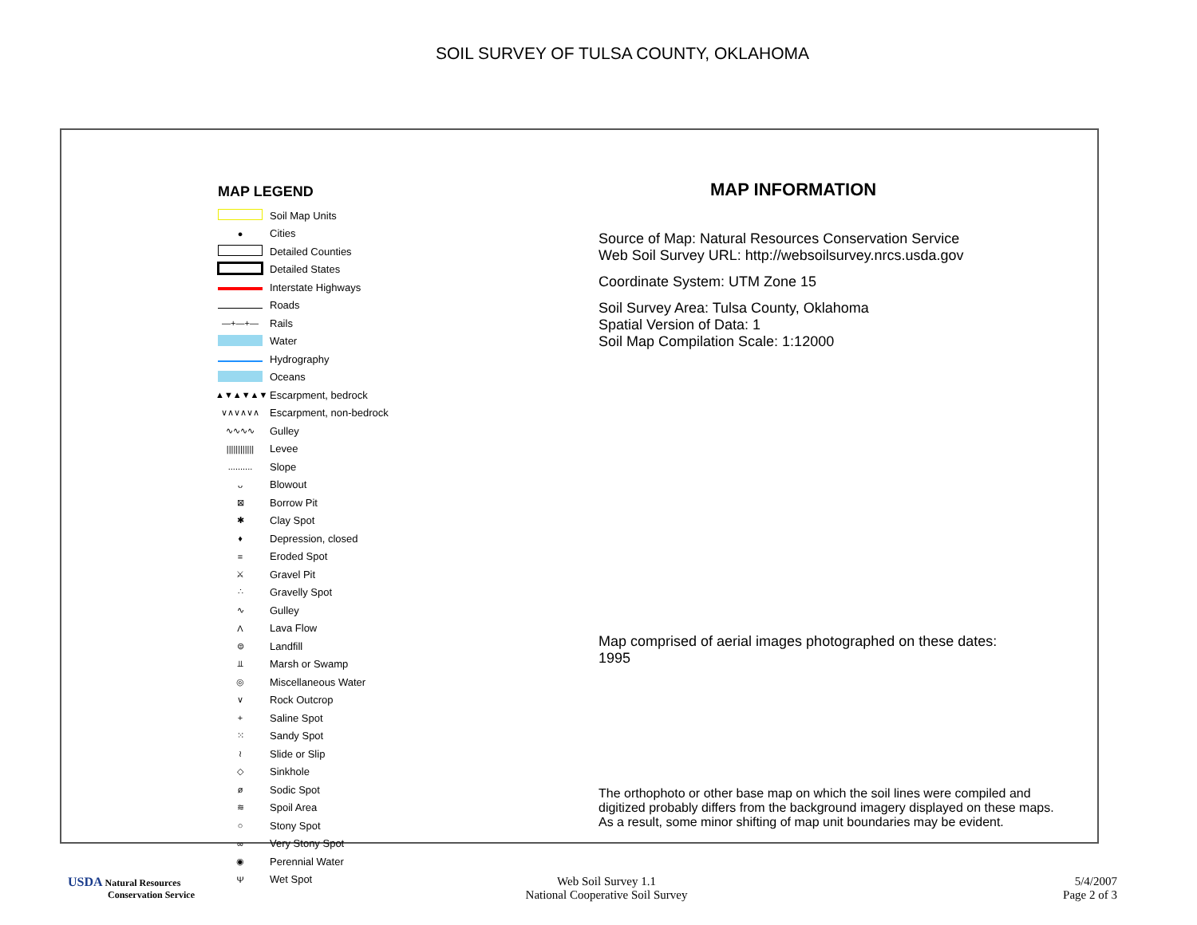SOIL SURVEY OF TULSA COUNTY, OKLAHOMA
MAP LEGEND
Soil Map Units
● Cities
Detailed Counties
Detailed States
Interstate Highways
Roads
—+—+— Rails
Water
Hydrography
Oceans
▲▼▲▼▲▼ Escarpment, bedrock
∨∧∨∧∨∧ Escarpment, non-bedrock
∿∿∿∿ Gulley
|||||||||||| Levee
.......... Slope
ᴗ Blowout
⊠ Borrow Pit
✱ Clay Spot
♦ Depression, closed
= Eroded Spot
⚔ Gravel Pit
∴ Gravelly Spot
∿ Gulley
Λ Lava Flow
⊜ Landfill
⫫ Marsh or Swamp
◎ Miscellaneous Water
∨ Rock Outcrop
+ Saline Spot
⁙ Sandy Spot
≀ Slide or Slip
◇ Sinkhole
ø Sodic Spot
≋ Spoil Area
○ Stony Spot
∞ Very Stony Spot
◉ Perennial Water
Ψ Wet Spot
MAP INFORMATION
Source of Map: Natural Resources Conservation Service
Web Soil Survey URL: http://websoilsurvey.nrcs.usda.gov
Coordinate System: UTM Zone 15
Soil Survey Area: Tulsa County, Oklahoma
Spatial Version of Data: 1
Soil Map Compilation Scale: 1:12000
Map comprised of aerial images photographed on these dates:
1995
The orthophoto or other base map on which the soil lines were compiled and
digitized probably differs from the background imagery displayed on these maps.
As a result, some minor shifting of map unit boundaries may be evident.
USDA Natural Resources
Conservation Service
Web Soil Survey 1.1
National Cooperative Soil Survey
5/4/2007
Page 2 of 3